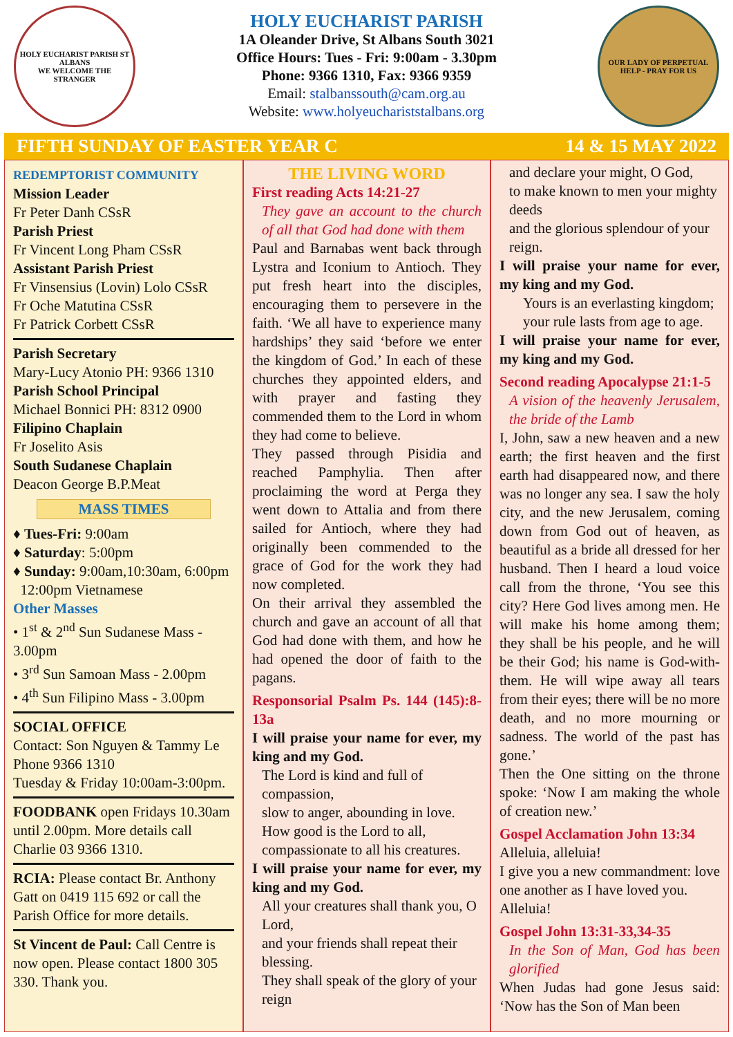HOLY EUCHARIST PARISH ST ALBANS
WE WELCOME THE STRANGER
HOLY EUCHARIST PARISH
1A Oleander Drive, St Albans South 3021
Office Hours: Tues - Fri: 9:00am - 3.30pm
Phone: 9366 1310, Fax: 9366 9359
Email: stalbanssouth@cam.org.au
Website: www.holyeuchariststalbans.org
OUR LADY OF PERPETUAL HELP - PRAY FOR US
FIFTH SUNDAY OF EASTER YEAR C 14 & 15 MAY 2022
REDEMPTORIST COMMUNITY
Mission Leader
Fr Peter Danh CSsR
Parish Priest
Fr Vincent Long Pham CSsR
Assistant Parish Priest
Fr Vinsensius (Lovin) Lolo CSsR
Fr Oche Matutina CSsR
Fr Patrick Corbett CSsR
Parish Secretary
Mary-Lucy Atonio PH: 9366 1310
Parish School Principal
Michael Bonnici PH: 8312 0900
Filipino Chaplain
Fr Joselito Asis
South Sudanese Chaplain
Deacon George B.P.Meat
MASS TIMES
♦ Tues-Fri: 9:00am
♦ Saturday: 5:00pm
♦ Sunday: 9:00am,10:30am, 6:00pm
12:00pm Vietnamese
Other Masses
• 1<sup>st</sup> & 2<sup>nd</sup> Sun Sudanese Mass - 3.00pm
• 3<sup>rd</sup> Sun Samoan Mass - 2.00pm
• 4<sup>th</sup> Sun Filipino Mass - 3.00pm
SOCIAL OFFICE
Contact: Son Nguyen & Tammy Le
Phone 9366 1310
Tuesday & Friday 10:00am-3:00pm.
FOODBANK open Fridays 10.30am until 2.00pm. More details call Charlie 03 9366 1310.
RCIA: Please contact Br. Anthony Gatt on 0419 115 692 or call the Parish Office for more details.
St Vincent de Paul: Call Centre is now open. Please contact 1800 305 330. Thank you.
THE LIVING WORD
First reading Acts 14:21-27
They gave an account to the church of all that God had done with them
Paul and Barnabas went back through Lystra and Iconium to Antioch. They put fresh heart into the disciples, encouraging them to persevere in the faith. ‘We all have to experience many hardships’ they said ‘before we enter the kingdom of God.’ In each of these churches they appointed elders, and with prayer and fasting they commended them to the Lord in whom they had come to believe.
They passed through Pisidia and reached Pamphylia. Then after proclaiming the word at Perga they went down to Attalia and from there sailed for Antioch, where they had originally been commended to the grace of God for the work they had now completed.
On their arrival they assembled the church and gave an account of all that God had done with them, and how he had opened the door of faith to the pagans.
Responsorial Psalm Ps. 144 (145):8-13a
I will praise your name for ever, my king and my God.
The Lord is kind and full of compassion,
slow to anger, abounding in love.
How good is the Lord to all,
compassionate to all his creatures.
I will praise your name for ever, my king and my God.
All your creatures shall thank you, O Lord,
and your friends shall repeat their blessing.
They shall speak of the glory of your reign
and declare your might, O God,
to make known to men your mighty deeds
and the glorious splendour of your reign.
I will praise your name for ever, my king and my God.
Yours is an everlasting kingdom;
your rule lasts from age to age.
I will praise your name for ever, my king and my God.
Second reading Apocalypse 21:1-5
A vision of the heavenly Jerusalem, the bride of the Lamb
I, John, saw a new heaven and a new earth; the first heaven and the first earth had disappeared now, and there was no longer any sea. I saw the holy city, and the new Jerusalem, coming down from God out of heaven, as beautiful as a bride all dressed for her husband. Then I heard a loud voice call from the throne, ‘You see this city? Here God lives among men. He will make his home among them; they shall be his people, and he will be their God; his name is God-with-them. He will wipe away all tears from their eyes; there will be no more death, and no more mourning or sadness. The world of the past has gone.’
Then the One sitting on the throne spoke: ‘Now I am making the whole of creation new.’
Gospel Acclamation John 13:34
Alleluia, alleluia!
I give you a new commandment: love one another as I have loved you.
Alleluia!
Gospel John 13:31-33,34-35
In the Son of Man, God has been glorified
When Judas had gone Jesus said: ‘Now has the Son of Man been